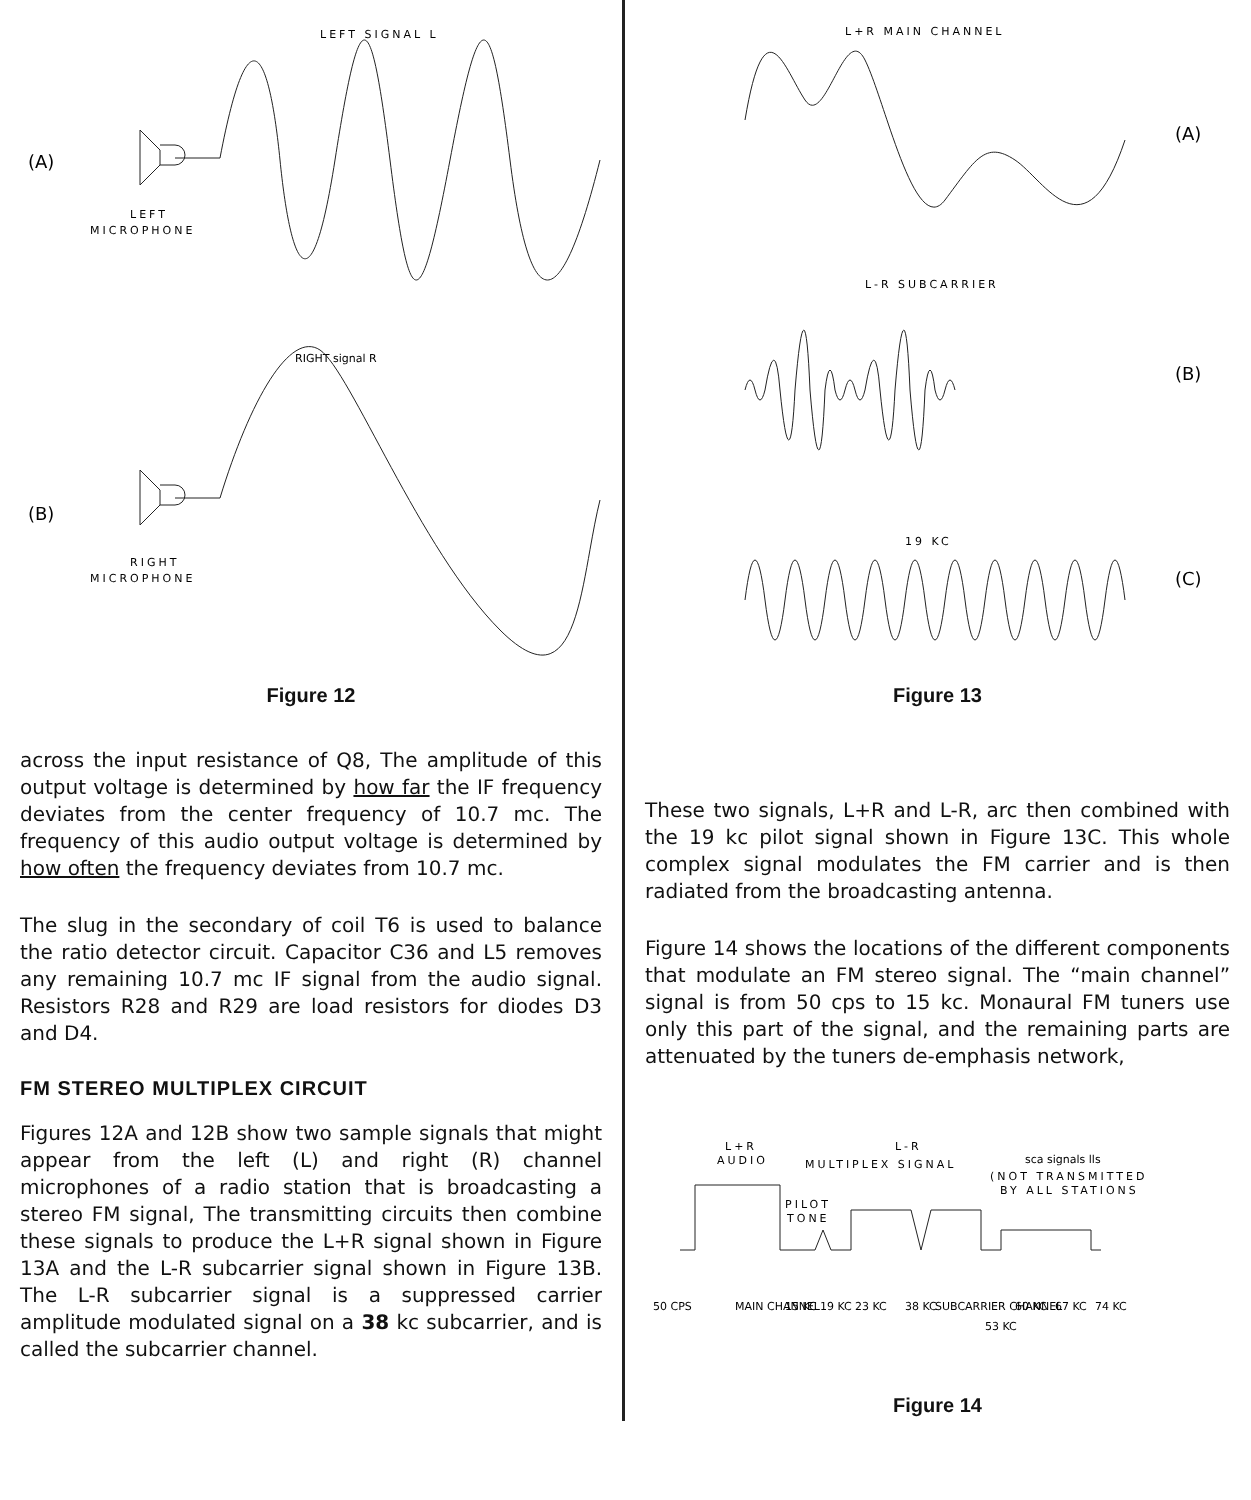LEFT SIGNAL L
(A)
LEFT
MICROPHONE
RIGHT signal R
(B)
RIGHT
MICROPHONE
Figure 12
across the input resistance of Q8, The amplitude of this output voltage is determined by how far the IF frequency deviates from the center frequency of 10.7 mc. The frequency of this audio output voltage is determined by how often the frequency deviates from 10.7 mc.
The slug in the secondary of coil T6 is used to balance the ratio detector circuit. Capacitor C36 and L5 removes any remaining 10.7 mc IF signal from the audio signal. Resistors R28 and R29 are load resistors for diodes D3 and D4.
FM STEREO MULTIPLEX CIRCUIT
Figures 12A and 12B show two sample signals that might appear from the left (L) and right (R) channel microphones of a radio station that is broadcasting a stereo FM signal, The transmitting circuits then combine these signals to produce the L+R signal shown in Figure 13A and the L-R subcarrier signal shown in Figure 13B. The L-R subcarrier signal is a suppressed carrier amplitude modulated signal on a 38 kc subcarrier, and is called the subcarrier channel.
L+R MAIN CHANNEL
(A)
L-R SUBCARRIER
(B)
19 KC
(C)
Figure 13
These two signals, L+R and L-R, arc then combined with the 19 kc pilot signal shown in Figure 13C. This whole complex signal modulates the FM carrier and is then radiated from the broadcasting antenna.
Figure 14 shows the locations of the different components that modulate an FM stereo signal. The “main channel” signal is from 50 cps to 15 kc. Monaural FM tuners use only this part of the signal, and the remaining parts are attenuated by the tuners de-emphasis network,
L+R
AUDIO
L-R
MULTIPLEX SIGNAL
sca signals lls
(NOT TRANSMITTED
BY ALL STATIONS
PILOT
TONE
50 CPS
MAIN CHANNEL
15 KC
19 KC
23 KC
38 KC
SUBCARRIER CHANNEL
53 KC
60 KC
67 KC
74 KC
Figure 14